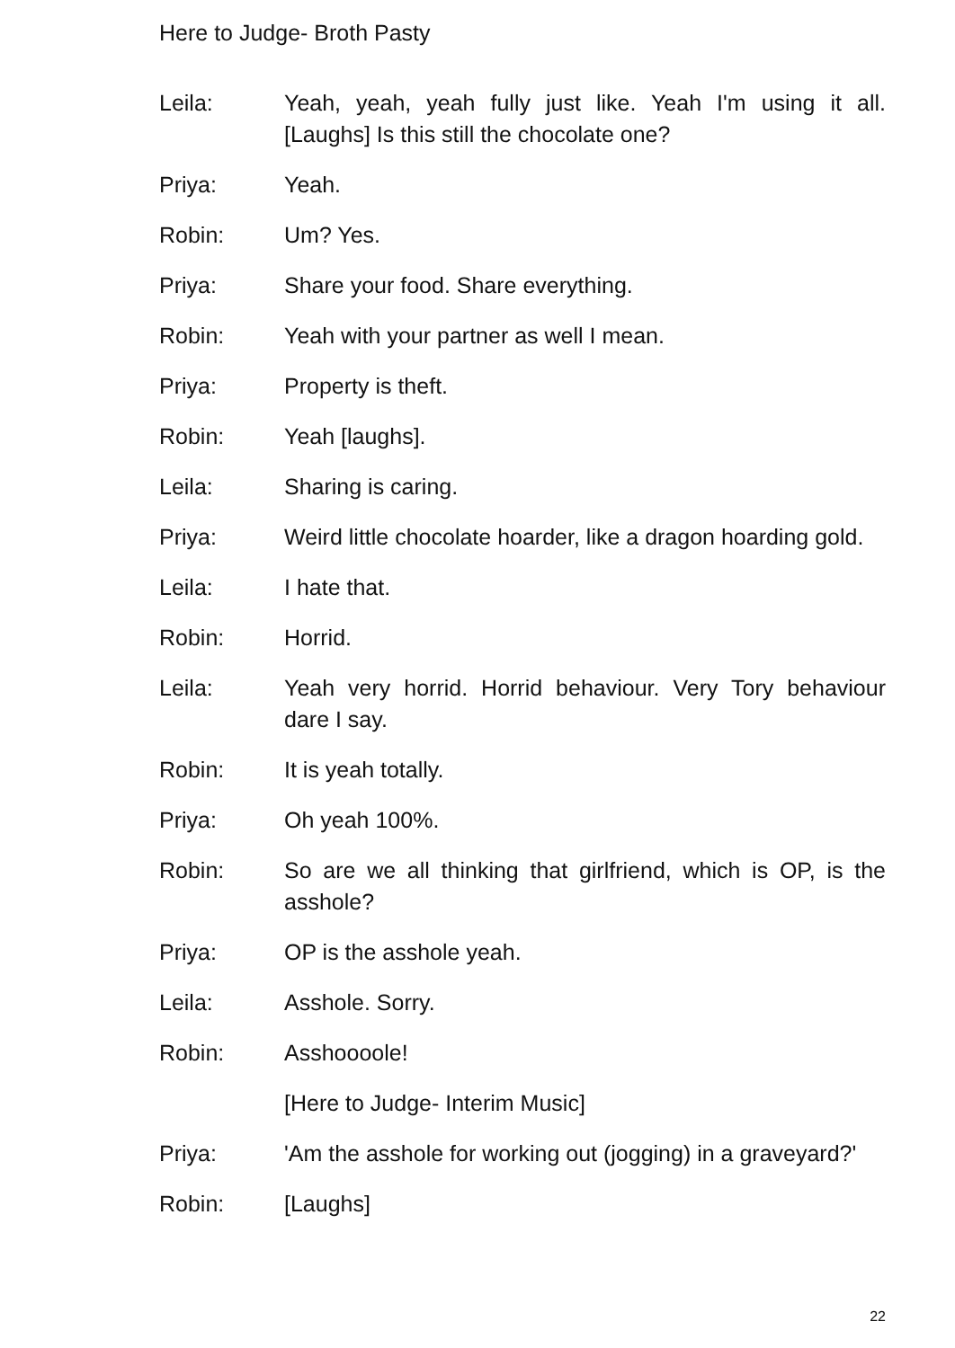Here to Judge- Broth Pasty
Leila: Yeah, yeah, yeah fully just like. Yeah I'm using it all. [Laughs] Is this still the chocolate one?
Priya: Yeah.
Robin: Um? Yes.
Priya: Share your food. Share everything.
Robin: Yeah with your partner as well I mean.
Priya: Property is theft.
Robin: Yeah [laughs].
Leila: Sharing is caring.
Priya: Weird little chocolate hoarder, like a dragon hoarding gold.
Leila: I hate that.
Robin: Horrid.
Leila: Yeah very horrid. Horrid behaviour. Very Tory behaviour dare I say.
Robin: It is yeah totally.
Priya: Oh yeah 100%.
Robin: So are we all thinking that girlfriend, which is OP, is the asshole?
Priya: OP is the asshole yeah.
Leila: Asshole. Sorry.
Robin: Asshoooole!
[Here to Judge- Interim Music]
Priya: 'Am the asshole for working out (jogging) in a graveyard?'
Robin: [Laughs]
22